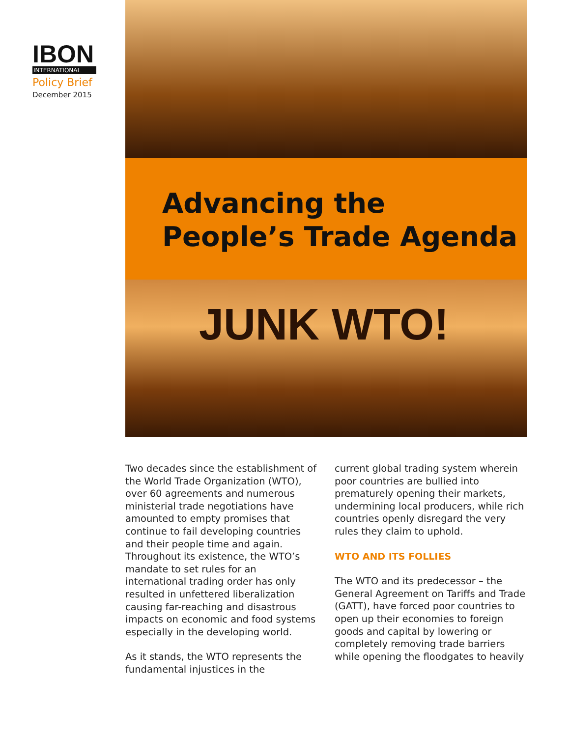IBON
INTERNATIONAL
Policy Brief
December 2015
Advancing the People’s Trade Agenda
JUNK WTO!
Two decades since the establishment of the World Trade Organization (WTO), over 60 agreements and numerous ministerial trade negotiations have amounted to empty promises that continue to fail developing countries and their people time and again. Throughout its existence, the WTO’s mandate to set rules for an international trading order has only resulted in unfettered liberalization causing far-reaching and disastrous impacts on economic and food systems especially in the developing world.
As it stands, the WTO represents the fundamental injustices in the
current global trading system wherein poor countries are bullied into prematurely opening their markets, undermining local producers, while rich countries openly disregard the very rules they claim to uphold.
WTO AND ITS FOLLIES
The WTO and its predecessor – the General Agreement on Tariffs and Trade (GATT), have forced poor countries to open up their economies to foreign goods and capital by lowering or completely removing trade barriers while opening the floodgates to heavily